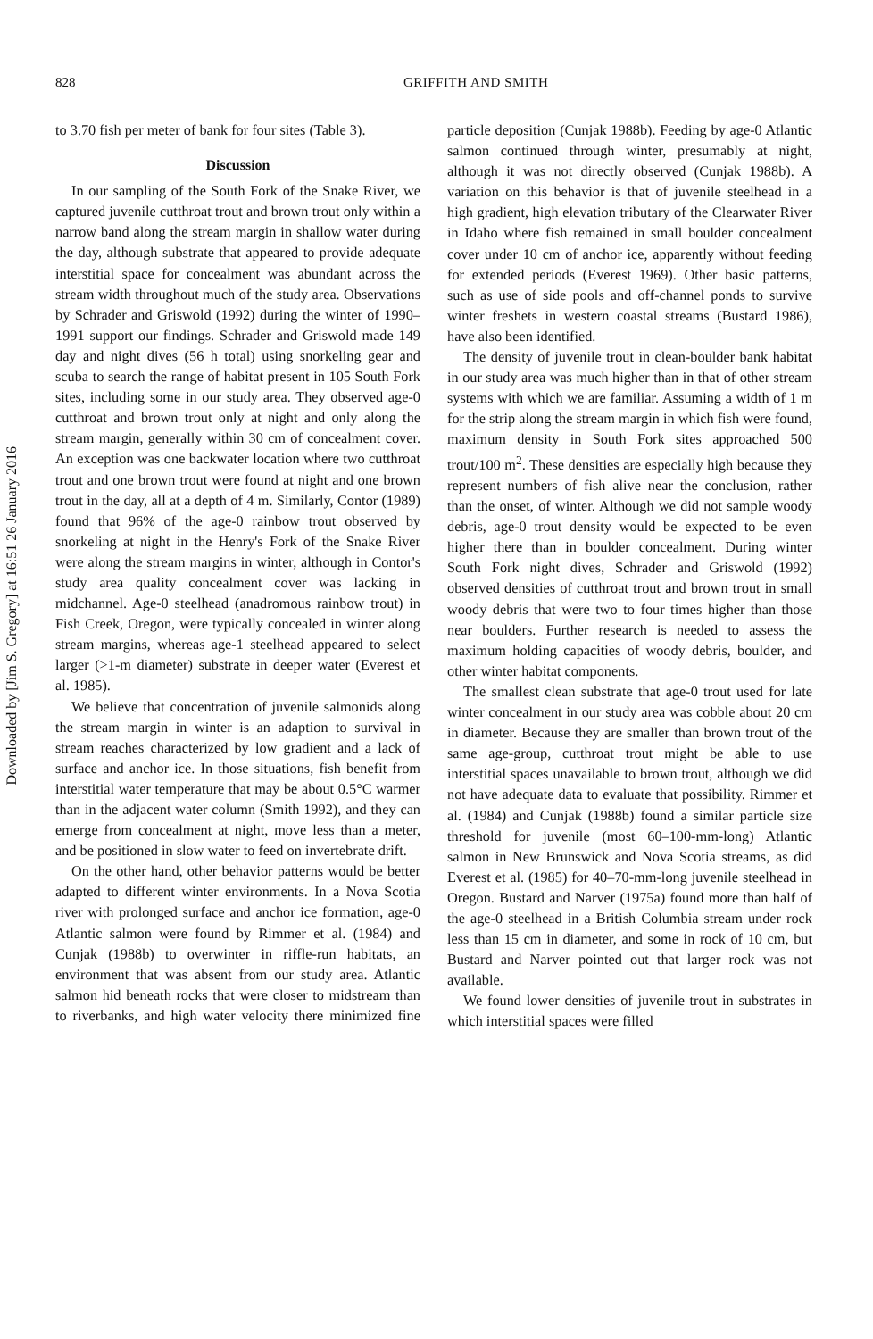Downloaded by [Jim S. Gregory] at 16:51 26 January 2016
828 GRIFFITH AND SMITH
to 3.70 fish per meter of bank for four sites (Table 3).
Discussion
In our sampling of the South Fork of the Snake River, we captured juvenile cutthroat trout and brown trout only within a narrow band along the stream margin in shallow water during the day, although substrate that appeared to provide adequate interstitial space for concealment was abundant across the stream width throughout much of the study area. Observations by Schrader and Griswold (1992) during the winter of 1990–1991 support our findings. Schrader and Griswold made 149 day and night dives (56 h total) using snorkeling gear and scuba to search the range of habitat present in 105 South Fork sites, including some in our study area. They observed age-0 cutthroat and brown trout only at night and only along the stream margin, generally within 30 cm of concealment cover. An exception was one backwater location where two cutthroat trout and one brown trout were found at night and one brown trout in the day, all at a depth of 4 m. Similarly, Contor (1989) found that 96% of the age-0 rainbow trout observed by snorkeling at night in the Henry's Fork of the Snake River were along the stream margins in winter, although in Contor's study area quality concealment cover was lacking in midchannel. Age-0 steelhead (anadromous rainbow trout) in Fish Creek, Oregon, were typically concealed in winter along stream margins, whereas age-1 steelhead appeared to select larger (>1-m diameter) substrate in deeper water (Everest et al. 1985).
We believe that concentration of juvenile salmonids along the stream margin in winter is an adaption to survival in stream reaches characterized by low gradient and a lack of surface and anchor ice. In those situations, fish benefit from interstitial water temperature that may be about 0.5°C warmer than in the adjacent water column (Smith 1992), and they can emerge from concealment at night, move less than a meter, and be positioned in slow water to feed on invertebrate drift.
On the other hand, other behavior patterns would be better adapted to different winter environments. In a Nova Scotia river with prolonged surface and anchor ice formation, age-0 Atlantic salmon were found by Rimmer et al. (1984) and Cunjak (1988b) to overwinter in riffle-run habitats, an environment that was absent from our study area. Atlantic salmon hid beneath rocks that were closer to midstream than to riverbanks, and high water velocity there minimized fine particle deposition (Cunjak 1988b). Feeding by age-0 Atlantic salmon continued through winter, presumably at night, although it was not directly observed (Cunjak 1988b). A variation on this behavior is that of juvenile steelhead in a high gradient, high elevation tributary of the Clearwater River in Idaho where fish remained in small boulder concealment cover under 10 cm of anchor ice, apparently without feeding for extended periods (Everest 1969). Other basic patterns, such as use of side pools and off-channel ponds to survive winter freshets in western coastal streams (Bustard 1986), have also been identified.
The density of juvenile trout in clean-boulder bank habitat in our study area was much higher than in that of other stream systems with which we are familiar. Assuming a width of 1 m for the strip along the stream margin in which fish were found, maximum density in South Fork sites approached 500 trout/100 m<sup>2</sup>. These densities are especially high because they represent numbers of fish alive near the conclusion, rather than the onset, of winter. Although we did not sample woody debris, age-0 trout density would be expected to be even higher there than in boulder concealment. During winter South Fork night dives, Schrader and Griswold (1992) observed densities of cutthroat trout and brown trout in small woody debris that were two to four times higher than those near boulders. Further research is needed to assess the maximum holding capacities of woody debris, boulder, and other winter habitat components.
The smallest clean substrate that age-0 trout used for late winter concealment in our study area was cobble about 20 cm in diameter. Because they are smaller than brown trout of the same age-group, cutthroat trout might be able to use interstitial spaces unavailable to brown trout, although we did not have adequate data to evaluate that possibility. Rimmer et al. (1984) and Cunjak (1988b) found a similar particle size threshold for juvenile (most 60–100-mm-long) Atlantic salmon in New Brunswick and Nova Scotia streams, as did Everest et al. (1985) for 40–70-mm-long juvenile steelhead in Oregon. Bustard and Narver (1975a) found more than half of the age-0 steelhead in a British Columbia stream under rock less than 15 cm in diameter, and some in rock of 10 cm, but Bustard and Narver pointed out that larger rock was not available.
We found lower densities of juvenile trout in substrates in which interstitial spaces were filled